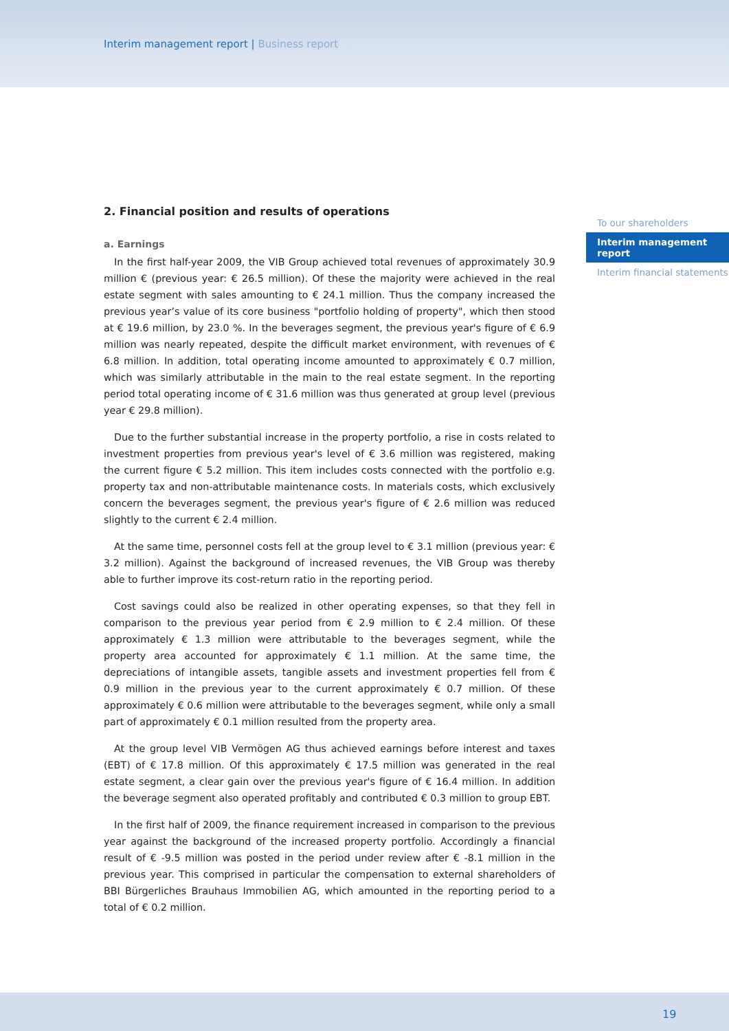Interim management report | Business report
2. Financial position and results of operations
a. Earnings
In the first half-year 2009, the VIB Group achieved total revenues of approximately 30.9 million € (previous year: € 26.5 million). Of these the majority were achieved in the real estate segment with sales amounting to € 24.1 million. Thus the company increased the previous year’s value of its core business "portfolio holding of property", which then stood at € 19.6 million, by 23.0 %. In the beverages segment, the previous year's figure of € 6.9 million was nearly repeated, despite the difficult market environment, with revenues of € 6.8 million. In addition, total operating income amounted to approximately € 0.7 million, which was similarly attributable in the main to the real estate segment. In the reporting period total operating income of € 31.6 million was thus generated at group level (previous year € 29.8 million).
Due to the further substantial increase in the property portfolio, a rise in costs related to investment properties from previous year's level of € 3.6 million was registered, making the current figure € 5.2 million. This item includes costs connected with the portfolio e.g. property tax and non-attributable maintenance costs. In materials costs, which exclusively concern the beverages segment, the previous year's figure of € 2.6 million was reduced slightly to the current € 2.4 million.
At the same time, personnel costs fell at the group level to € 3.1 million (previous year: € 3.2 million). Against the background of increased revenues, the VIB Group was thereby able to further improve its cost-return ratio in the reporting period.
Cost savings could also be realized in other operating expenses, so that they fell in comparison to the previous year period from € 2.9 million to € 2.4 million. Of these approximately € 1.3 million were attributable to the beverages segment, while the property area accounted for approximately € 1.1 million. At the same time, the depreciations of intangible assets, tangible assets and investment properties fell from € 0.9 million in the previous year to the current approximately € 0.7 million. Of these approximately € 0.6 million were attributable to the beverages segment, while only a small part of approximately € 0.1 million resulted from the property area.
At the group level VIB Vermögen AG thus achieved earnings before interest and taxes (EBT) of € 17.8 million. Of this approximately € 17.5 million was generated in the real estate segment, a clear gain over the previous year's figure of € 16.4 million. In addition the beverage segment also operated profitably and contributed € 0.3 million to group EBT.
In the first half of 2009, the finance requirement increased in comparison to the previous year against the background of the increased property portfolio. Accordingly a financial result of € -9.5 million was posted in the period under review after € -8.1 million in the previous year. This comprised in particular the compensation to external shareholders of BBI Bürgerliches Brauhaus Immobilien AG, which amounted in the reporting period to a total of € 0.2 million.
To our shareholders
Interim management report
Interim financial statements
19